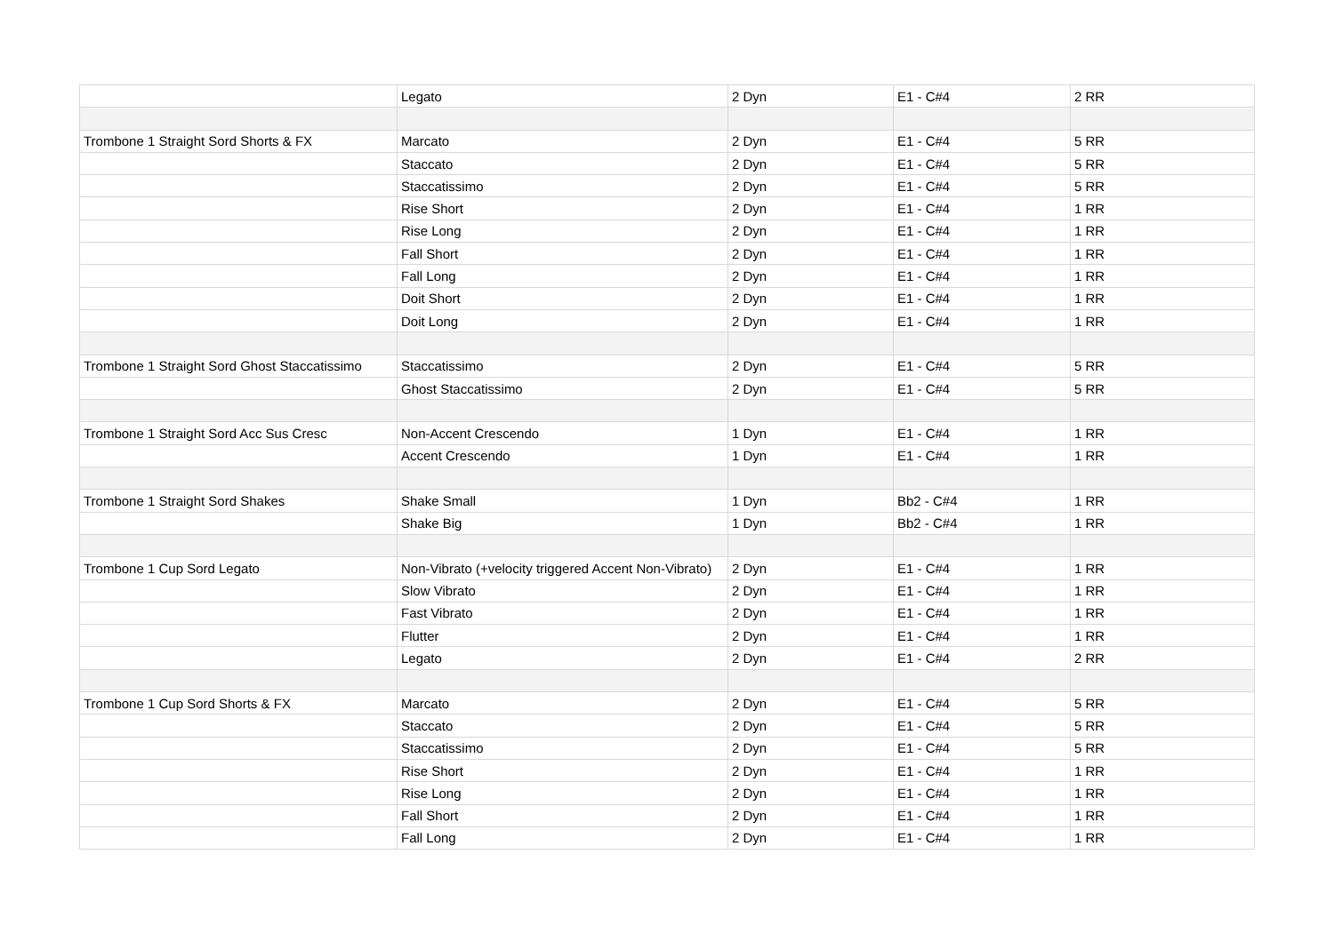| | Legato | 2 Dyn | E1 - C#4 | 2 RR |
| Trombone 1 Straight Sord Shorts & FX | Marcato | 2 Dyn | E1 - C#4 | 5 RR |
| | Staccato | 2 Dyn | E1 - C#4 | 5 RR |
| | Staccatissimo | 2 Dyn | E1 - C#4 | 5 RR |
| | Rise Short | 2 Dyn | E1 - C#4 | 1 RR |
| | Rise Long | 2 Dyn | E1 - C#4 | 1 RR |
| | Fall Short | 2 Dyn | E1 - C#4 | 1 RR |
| | Fall Long | 2 Dyn | E1 - C#4 | 1 RR |
| | Doit Short | 2 Dyn | E1 - C#4 | 1 RR |
| | Doit Long | 2 Dyn | E1 - C#4 | 1 RR |
| Trombone 1 Straight Sord Ghost Staccatissimo | Staccatissimo | 2 Dyn | E1 - C#4 | 5 RR |
| | Ghost Staccatissimo | 2 Dyn | E1 - C#4 | 5 RR |
| Trombone 1 Straight Sord Acc Sus Cresc | Non-Accent Crescendo | 1 Dyn | E1 - C#4 | 1 RR |
| | Accent Crescendo | 1 Dyn | E1 - C#4 | 1 RR |
| Trombone 1 Straight Sord Shakes | Shake Small | 1 Dyn | Bb2 - C#4 | 1 RR |
| | Shake Big | 1 Dyn | Bb2 - C#4 | 1 RR |
| Trombone 1 Cup Sord Legato | Non-Vibrato (+velocity triggered Accent Non-Vibrato) | 2 Dyn | E1 - C#4 | 1 RR |
| | Slow Vibrato | 2 Dyn | E1 - C#4 | 1 RR |
| | Fast Vibrato | 2 Dyn | E1 - C#4 | 1 RR |
| | Flutter | 2 Dyn | E1 - C#4 | 1 RR |
| | Legato | 2 Dyn | E1 - C#4 | 2 RR |
| Trombone 1 Cup Sord Shorts & FX | Marcato | 2 Dyn | E1 - C#4 | 5 RR |
| | Staccato | 2 Dyn | E1 - C#4 | 5 RR |
| | Staccatissimo | 2 Dyn | E1 - C#4 | 5 RR |
| | Rise Short | 2 Dyn | E1 - C#4 | 1 RR |
| | Rise Long | 2 Dyn | E1 - C#4 | 1 RR |
| | Fall Short | 2 Dyn | E1 - C#4 | 1 RR |
| | Fall Long | 2 Dyn | E1 - C#4 | 1 RR |